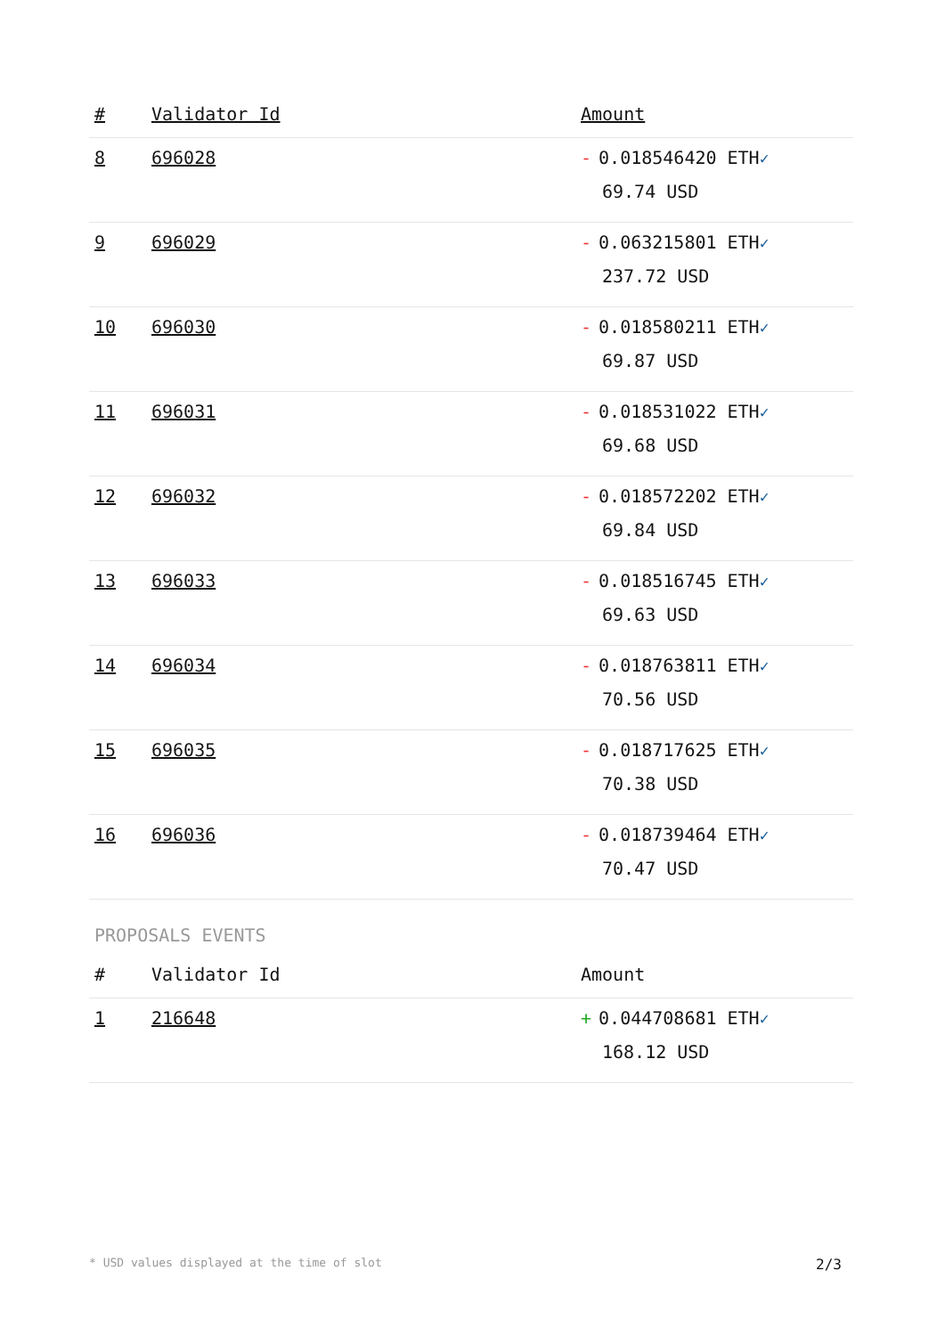| # | Validator Id | Amount |
| --- | --- | --- |
| 8 | 696028 | - 0.018546420 ETH ✓ 69.74 USD |
| 9 | 696029 | - 0.063215801 ETH ✓ 237.72 USD |
| 10 | 696030 | - 0.018580211 ETH ✓ 69.87 USD |
| 11 | 696031 | - 0.018531022 ETH ✓ 69.68 USD |
| 12 | 696032 | - 0.018572202 ETH ✓ 69.84 USD |
| 13 | 696033 | - 0.018516745 ETH ✓ 69.63 USD |
| 14 | 696034 | - 0.018763811 ETH ✓ 70.56 USD |
| 15 | 696035 | - 0.018717625 ETH ✓ 70.38 USD |
| 16 | 696036 | - 0.018739464 ETH ✓ 70.47 USD |
PROPOSALS EVENTS
| # | Validator Id | Amount |
| --- | --- | --- |
| 1 | 216648 | + 0.044708681 ETH ✓ 168.12 USD |
* USD values displayed at the time of slot 2/3